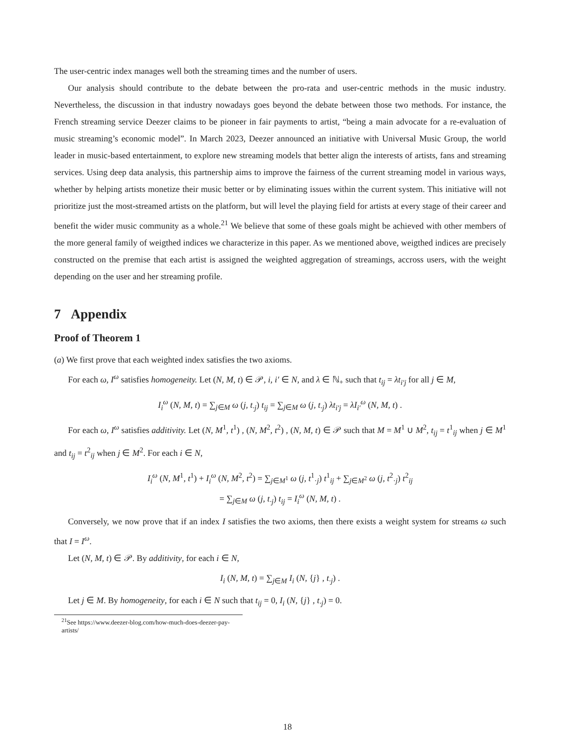The user-centric index manages well both the streaming times and the number of users.
Our analysis should contribute to the debate between the pro-rata and user-centric methods in the music industry. Nevertheless, the discussion in that industry nowadays goes beyond the debate between those two methods. For instance, the French streaming service Deezer claims to be pioneer in fair payments to artist, “being a main advocate for a re-evaluation of music streaming’s economic model”. In March 2023, Deezer announced an initiative with Universal Music Group, the world leader in music-based entertainment, to explore new streaming models that better align the interests of artists, fans and streaming services. Using deep data analysis, this partnership aims to improve the fairness of the current streaming model in various ways, whether by helping artists monetize their music better or by eliminating issues within the current system. This initiative will not prioritize just the most-streamed artists on the platform, but will level the playing field for artists at every stage of their career and benefit the wider music community as a whole.<sup>21</sup> We believe that some of these goals might be achieved with other members of the more general family of weigthed indices we characterize in this paper. As we mentioned above, weigthed indices are precisely constructed on the premise that each artist is assigned the weighted aggregation of streamings, accross users, with the weight depending on the user and her streaming profile.
7 Appendix
Proof of Theorem 1
(a) We first prove that each weighted index satisfies the two axioms.
For each ω, I<sup>ω</sup> satisfies homogeneity. Let (N, M, t) ∈ 𝒫, i, i′ ∈ N, and λ ∈ ℕ<sub>+</sub> such that t<sub>ij</sub> = λt<sub>i′j</sub> for all j ∈ M,
I<sub>i</sub><sup>ω</sup> (N, M, t) = ∑<sub>j∈M</sub> ω (j, t<sub>·j</sub>) t<sub>ij</sub> = ∑<sub>j∈M</sub> ω (j, t<sub>·j</sub>) λt<sub>i′j</sub> = λI<sub>i′</sub><sup>ω</sup> (N, M, t) .
For each ω, I<sup>ω</sup> satisfies additivity. Let (N, M<sup>1</sup>, t<sup>1</sup>) , (N, M<sup>2</sup>, t<sup>2</sup>) , (N, M, t) ∈ 𝒫 such that M = M<sup>1</sup> ∪ M<sup>2</sup>, t<sub>ij</sub> = t<sup>1</sup><sub>ij</sub> when j ∈ M<sup>1</sup> and t<sub>ij</sub> = t<sup>2</sup><sub>ij</sub> when j ∈ M<sup>2</sup>. For each i ∈ N,
I<sub>i</sub><sup>ω</sup> (N, M<sup>1</sup>, t<sup>1</sup>) + I<sub>i</sub><sup>ω</sup> (N, M<sup>2</sup>, t<sup>2</sup>) = ∑<sub>j∈M<sup>1</sup></sub> ω (j, t<sup>1</sup><sub>·j</sub>) t<sup>1</sup><sub>ij</sub> + ∑<sub>j∈M<sup>2</sup></sub> ω (j, t<sup>2</sup><sub>·j</sub>) t<sup>2</sup><sub>ij</sub>
= ∑<sub>j∈M</sub> ω (j, t<sub>·j</sub>) t<sub>ij</sub> = I<sub>i</sub><sup>ω</sup> (N, M, t) .
Conversely, we now prove that if an index I satisfies the two axioms, then there exists a weight system for streams ω such that I = I<sup>ω</sup>.
Let (N, M, t) ∈ 𝒫. By additivity, for each i ∈ N,
I<sub>i</sub> (N, M, t) = ∑<sub>j∈M</sub> I<sub>i</sub> (N, {j} , t<sub>·j</sub>) .
Let j ∈ M. By homogeneity, for each i ∈ N such that t<sub>ij</sub> = 0, I<sub>i</sub> (N, {j} , t<sub>·j</sub>) = 0.
<sup>21</sup> See https://www.deezer-blog.com/how-much-does-deezer-pay-artists/
18